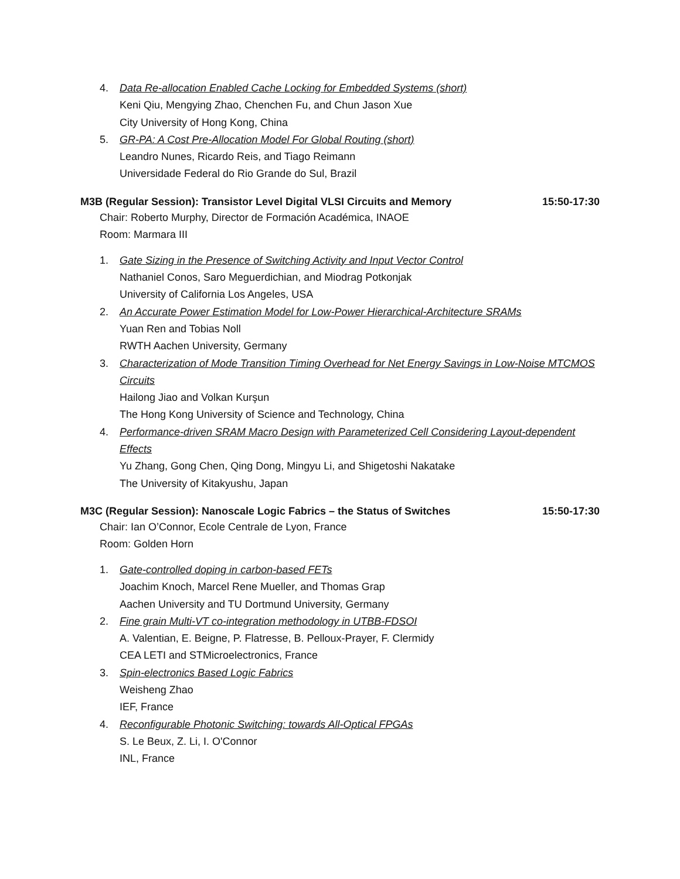4. Data Re-allocation Enabled Cache Locking for Embedded Systems (short)
Keni Qiu, Mengying Zhao, Chenchen Fu, and Chun Jason Xue
City University of Hong Kong, China
5. GR-PA: A Cost Pre-Allocation Model For Global Routing (short)
Leandro Nunes, Ricardo Reis, and Tiago Reimann
Universidade Federal do Rio Grande do Sul, Brazil
M3B (Regular Session): Transistor Level Digital VLSI Circuits and Memory 15:50-17:30
Chair: Roberto Murphy, Director de Formación Académica, INAOE
Room: Marmara III
1. Gate Sizing in the Presence of Switching Activity and Input Vector Control
Nathaniel Conos, Saro Meguerdichian, and Miodrag Potkonjak
University of California Los Angeles, USA
2. An Accurate Power Estimation Model for Low-Power Hierarchical-Architecture SRAMs
Yuan Ren and Tobias Noll
RWTH Aachen University, Germany
3. Characterization of Mode Transition Timing Overhead for Net Energy Savings in Low-Noise MTCMOS Circuits
Hailong Jiao and Volkan Kurşun
The Hong Kong University of Science and Technology, China
4. Performance-driven SRAM Macro Design with Parameterized Cell Considering Layout-dependent Effects
Yu Zhang, Gong Chen, Qing Dong, Mingyu Li, and Shigetoshi Nakatake
The University of Kitakyushu, Japan
M3C (Regular Session): Nanoscale Logic Fabrics – the Status of Switches 15:50-17:30
Chair: Ian O’Connor, Ecole Centrale de Lyon, France
Room: Golden Horn
1. Gate-controlled doping in carbon-based FETs
Joachim Knoch, Marcel Rene Mueller, and Thomas Grap
Aachen University and TU Dortmund University, Germany
2. Fine grain Multi-VT co-integration methodology in UTBB-FDSOI
A. Valentian, E. Beigne, P. Flatresse, B. Pelloux-Prayer, F. Clermidy
CEA LETI and STMicroelectronics, France
3. Spin-electronics Based Logic Fabrics
Weisheng Zhao
IEF, France
4. Reconfigurable Photonic Switching: towards All-Optical FPGAs
S. Le Beux, Z. Li, I. O'Connor
INL, France